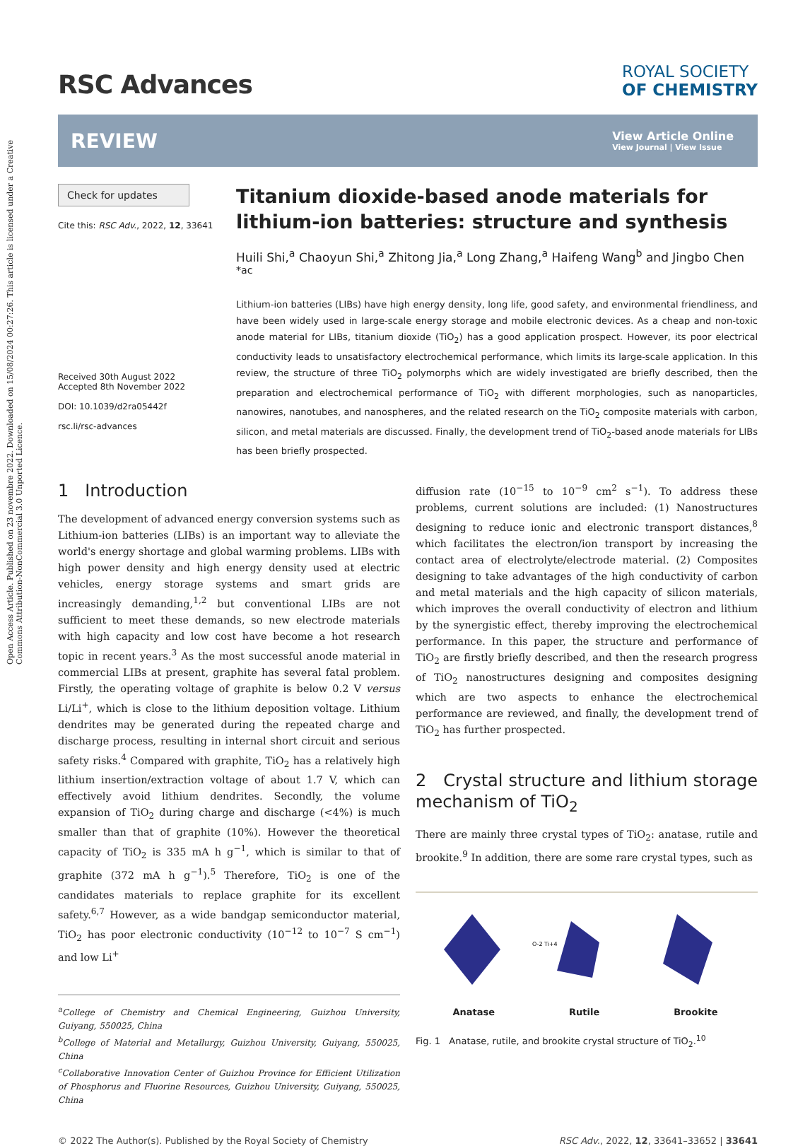Open Access Article. Published on 23 novembre 2022. Downloaded on 15/08/2024 00:27:26. This article is licensed under a Creative Commons Attribution-NonCommercial 3.0 Unported Licence.
RSC Advances
ROYAL SOCIETY
OF CHEMISTRY
REVIEW
View Article Online
View Journal | View Issue
Check for updates
Cite this: RSC Adv., 2022, 12, 33641
Received 30th August 2022
Accepted 8th November 2022
DOI: 10.1039/d2ra05442f
rsc.li/rsc-advances
Titanium dioxide-based anode materials for lithium-ion batteries: structure and synthesis
Huili Shi,<sup>a</sup> Chaoyun Shi,<sup>a</sup> Zhitong Jia,<sup>a</sup> Long Zhang,<sup>a</sup> Haifeng Wang<sup>b</sup> and Jingbo Chen <sup>*ac</sup>
Lithium-ion batteries (LIBs) have high energy density, long life, good safety, and environmental friendliness, and have been widely used in large-scale energy storage and mobile electronic devices. As a cheap and non-toxic anode material for LIBs, titanium dioxide (TiO<sub>2</sub>) has a good application prospect. However, its poor electrical conductivity leads to unsatisfactory electrochemical performance, which limits its large-scale application. In this review, the structure of three TiO<sub>2</sub> polymorphs which are widely investigated are briefly described, then the preparation and electrochemical performance of TiO<sub>2</sub> with different morphologies, such as nanoparticles, nanowires, nanotubes, and nanospheres, and the related research on the TiO<sub>2</sub> composite materials with carbon, silicon, and metal materials are discussed. Finally, the development trend of TiO<sub>2</sub>-based anode materials for LIBs has been briefly prospected.
1 Introduction
The development of advanced energy conversion systems such as Lithium-ion batteries (LIBs) is an important way to alleviate the world's energy shortage and global warming problems. LIBs with high power density and high energy density used at electric vehicles, energy storage systems and smart grids are increasingly demanding,<sup>1,2</sup> but conventional LIBs are not sufficient to meet these demands, so new electrode materials with high capacity and low cost have become a hot research topic in recent years.<sup>3</sup> As the most successful anode material in commercial LIBs at present, graphite has several fatal problem. Firstly, the operating voltage of graphite is below 0.2 V versus Li/Li<sup>+</sup>, which is close to the lithium deposition voltage. Lithium dendrites may be generated during the repeated charge and discharge process, resulting in internal short circuit and serious safety risks.<sup>4</sup> Compared with graphite, TiO<sub>2</sub> has a relatively high lithium insertion/extraction voltage of about 1.7 V, which can effectively avoid lithium dendrites. Secondly, the volume expansion of TiO<sub>2</sub> during charge and discharge (<4%) is much smaller than that of graphite (10%). However the theoretical capacity of TiO<sub>2</sub> is 335 mA h g<sup>−1</sup>, which is similar to that of graphite (372 mA h g<sup>−1</sup>).<sup>5</sup> Therefore, TiO<sub>2</sub> is one of the candidates materials to replace graphite for its excellent safety.<sup>6,7</sup> However, as a wide bandgap semiconductor material, TiO<sub>2</sub> has poor electronic conductivity (10<sup>−12</sup> to 10<sup>−7</sup> S cm<sup>−1</sup>) and low Li<sup>+</sup>
<sup>a</sup> College of Chemistry and Chemical Engineering, Guizhou University, Guiyang, 550025, China
<sup>b</sup> College of Material and Metallurgy, Guizhou University, Guiyang, 550025, China
<sup>c</sup> Collaborative Innovation Center of Guizhou Province for Efficient Utilization of Phosphorus and Fluorine Resources, Guizhou University, Guiyang, 550025, China
diffusion rate (10<sup>−15</sup> to 10<sup>−9</sup> cm<sup>2</sup> s<sup>−1</sup>). To address these problems, current solutions are included: (1) Nanostructures designing to reduce ionic and electronic transport distances,<sup>8</sup> which facilitates the electron/ion transport by increasing the contact area of electrolyte/electrode material. (2) Composites designing to take advantages of the high conductivity of carbon and metal materials and the high capacity of silicon materials, which improves the overall conductivity of electron and lithium by the synergistic effect, thereby improving the electrochemical performance. In this paper, the structure and performance of TiO<sub>2</sub> are firstly briefly described, and then the research progress of TiO<sub>2</sub> nanostructures designing and composites designing which are two aspects to enhance the electrochemical performance are reviewed, and finally, the development trend of TiO<sub>2</sub> has further prospected.
2 Crystal structure and lithium storage mechanism of TiO<sub>2</sub>
There are mainly three crystal types of TiO<sub>2</sub>: anatase, rutile and brookite.<sup>9</sup> In addition, there are some rare crystal types, such as
O-2 Ti+4
Anatase Rutile Brookite
Fig. 1 Anatase, rutile, and brookite crystal structure of TiO<sub>2</sub>.<sup>10</sup>
© 2022 The Author(s). Published by the Royal Society of Chemistry RSC Adv., 2022, 12, 33641–33652 | 33641